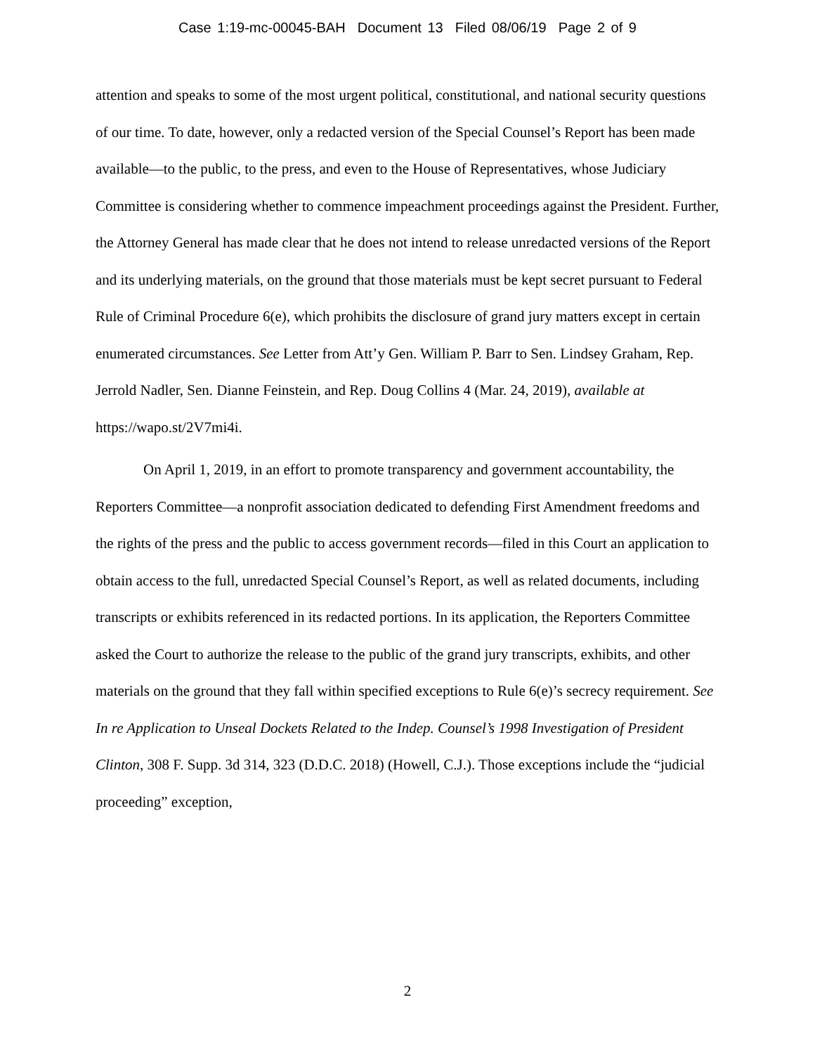Case 1:19-mc-00045-BAH Document 13 Filed 08/06/19 Page 2 of 9
attention and speaks to some of the most urgent political, constitutional, and national security questions of our time. To date, however, only a redacted version of the Special Counsel’s Report has been made available—to the public, to the press, and even to the House of Representatives, whose Judiciary Committee is considering whether to commence impeachment proceedings against the President. Further, the Attorney General has made clear that he does not intend to release unredacted versions of the Report and its underlying materials, on the ground that those materials must be kept secret pursuant to Federal Rule of Criminal Procedure 6(e), which prohibits the disclosure of grand jury matters except in certain enumerated circumstances. See Letter from Att’y Gen. William P. Barr to Sen. Lindsey Graham, Rep. Jerrold Nadler, Sen. Dianne Feinstein, and Rep. Doug Collins 4 (Mar. 24, 2019), available at
https://wapo.st/2V7mi4i.
On April 1, 2019, in an effort to promote transparency and government accountability, the Reporters Committee—a nonprofit association dedicated to defending First Amendment freedoms and the rights of the press and the public to access government records—filed in this Court an application to obtain access to the full, unredacted Special Counsel’s Report, as well as related documents, including transcripts or exhibits referenced in its redacted portions. In its application, the Reporters Committee asked the Court to authorize the release to the public of the grand jury transcripts, exhibits, and other materials on the ground that they fall within specified exceptions to Rule 6(e)’s secrecy requirement. See In re Application to Unseal Dockets Related to the Indep. Counsel’s 1998 Investigation of President Clinton, 308 F. Supp. 3d 314, 323 (D.D.C. 2018) (Howell, C.J.). Those exceptions include the “judicial proceeding” exception,
2